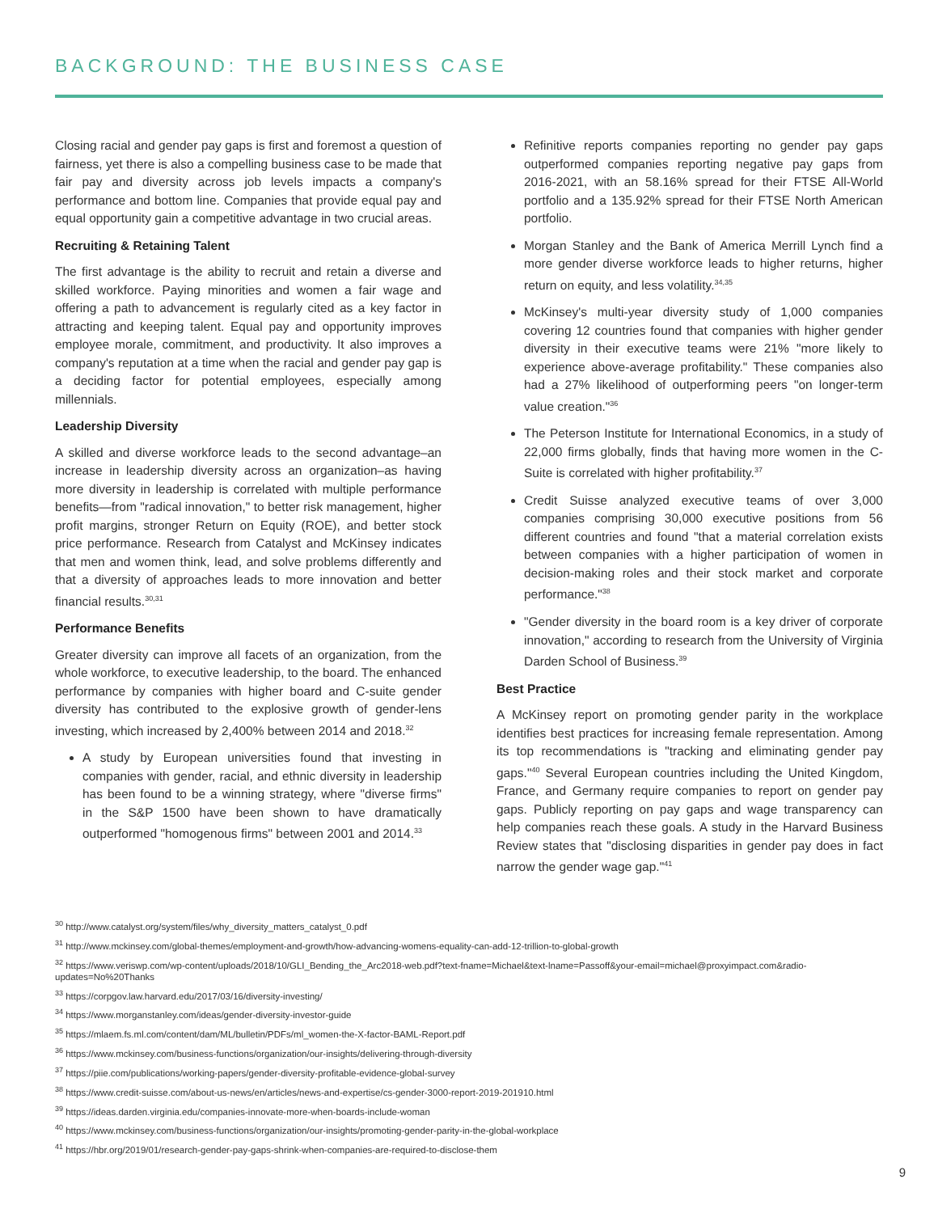BACKGROUND: THE BUSINESS CASE
Closing racial and gender pay gaps is first and foremost a question of fairness, yet there is also a compelling business case to be made that fair pay and diversity across job levels impacts a company's performance and bottom line. Companies that provide equal pay and equal opportunity gain a competitive advantage in two crucial areas.
Recruiting & Retaining Talent
The first advantage is the ability to recruit and retain a diverse and skilled workforce. Paying minorities and women a fair wage and offering a path to advancement is regularly cited as a key factor in attracting and keeping talent. Equal pay and opportunity improves employee morale, commitment, and productivity. It also improves a company's reputation at a time when the racial and gender pay gap is a deciding factor for potential employees, especially among millennials.
Leadership Diversity
A skilled and diverse workforce leads to the second advantage–an increase in leadership diversity across an organization–as having more diversity in leadership is correlated with multiple performance benefits—from "radical innovation," to better risk management, higher profit margins, stronger Return on Equity (ROE), and better stock price performance. Research from Catalyst and McKinsey indicates that men and women think, lead, and solve problems differently and that a diversity of approaches leads to more innovation and better financial results.<sup>30,31</sup>
Performance Benefits
Greater diversity can improve all facets of an organization, from the whole workforce, to executive leadership, to the board. The enhanced performance by companies with higher board and C-suite gender diversity has contributed to the explosive growth of gender-lens investing, which increased by 2,400% between 2014 and 2018.<sup>32</sup>
A study by European universities found that investing in companies with gender, racial, and ethnic diversity in leadership has been found to be a winning strategy, where "diverse firms" in the S&P 1500 have been shown to have dramatically outperformed "homogenous firms" between 2001 and 2014.<sup>33</sup>
Refinitive reports companies reporting no gender pay gaps outperformed companies reporting negative pay gaps from 2016-2021, with an 58.16% spread for their FTSE All-World portfolio and a 135.92% spread for their FTSE North American portfolio.
Morgan Stanley and the Bank of America Merrill Lynch find a more gender diverse workforce leads to higher returns, higher return on equity, and less volatility.<sup>34,35</sup>
McKinsey's multi-year diversity study of 1,000 companies covering 12 countries found that companies with higher gender diversity in their executive teams were 21% "more likely to experience above-average profitability." These companies also had a 27% likelihood of outperforming peers "on longer-term value creation."<sup>36</sup>
The Peterson Institute for International Economics, in a study of 22,000 firms globally, finds that having more women in the C-Suite is correlated with higher profitability.<sup>37</sup>
Credit Suisse analyzed executive teams of over 3,000 companies comprising 30,000 executive positions from 56 different countries and found "that a material correlation exists between companies with a higher participation of women in decision-making roles and their stock market and corporate performance."<sup>38</sup>
"Gender diversity in the board room is a key driver of corporate innovation," according to research from the University of Virginia Darden School of Business.<sup>39</sup>
Best Practice
A McKinsey report on promoting gender parity in the workplace identifies best practices for increasing female representation. Among its top recommendations is "tracking and eliminating gender pay gaps."<sup>40</sup> Several European countries including the United Kingdom, France, and Germany require companies to report on gender pay gaps. Publicly reporting on pay gaps and wage transparency can help companies reach these goals. A study in the Harvard Business Review states that "disclosing disparities in gender pay does in fact narrow the gender wage gap."<sup>41</sup>
<sup>30</sup> http://www.catalyst.org/system/files/why_diversity_matters_catalyst_0.pdf
<sup>31</sup> http://www.mckinsey.com/global-themes/employment-and-growth/how-advancing-womens-equality-can-add-12-trillion-to-global-growth
<sup>32</sup> https://www.veriswp.com/wp-content/uploads/2018/10/GLI_Bending_the_Arc2018-web.pdf?text-fname=Michael&text-lname=Passoff&your-email=michael@proxyimpact.com&radio-updates=No%20Thanks
<sup>33</sup> https://corpgov.law.harvard.edu/2017/03/16/diversity-investing/
<sup>34</sup> https://www.morganstanley.com/ideas/gender-diversity-investor-guide
<sup>35</sup> https://mlaem.fs.ml.com/content/dam/ML/bulletin/PDFs/ml_women-the-X-factor-BAML-Report.pdf
<sup>36</sup> https://www.mckinsey.com/business-functions/organization/our-insights/delivering-through-diversity
<sup>37</sup> https://piie.com/publications/working-papers/gender-diversity-profitable-evidence-global-survey
<sup>38</sup> https://www.credit-suisse.com/about-us-news/en/articles/news-and-expertise/cs-gender-3000-report-2019-201910.html
<sup>39</sup> https://ideas.darden.virginia.edu/companies-innovate-more-when-boards-include-woman
<sup>40</sup> https://www.mckinsey.com/business-functions/organization/our-insights/promoting-gender-parity-in-the-global-workplace
<sup>41</sup> https://hbr.org/2019/01/research-gender-pay-gaps-shrink-when-companies-are-required-to-disclose-them
9